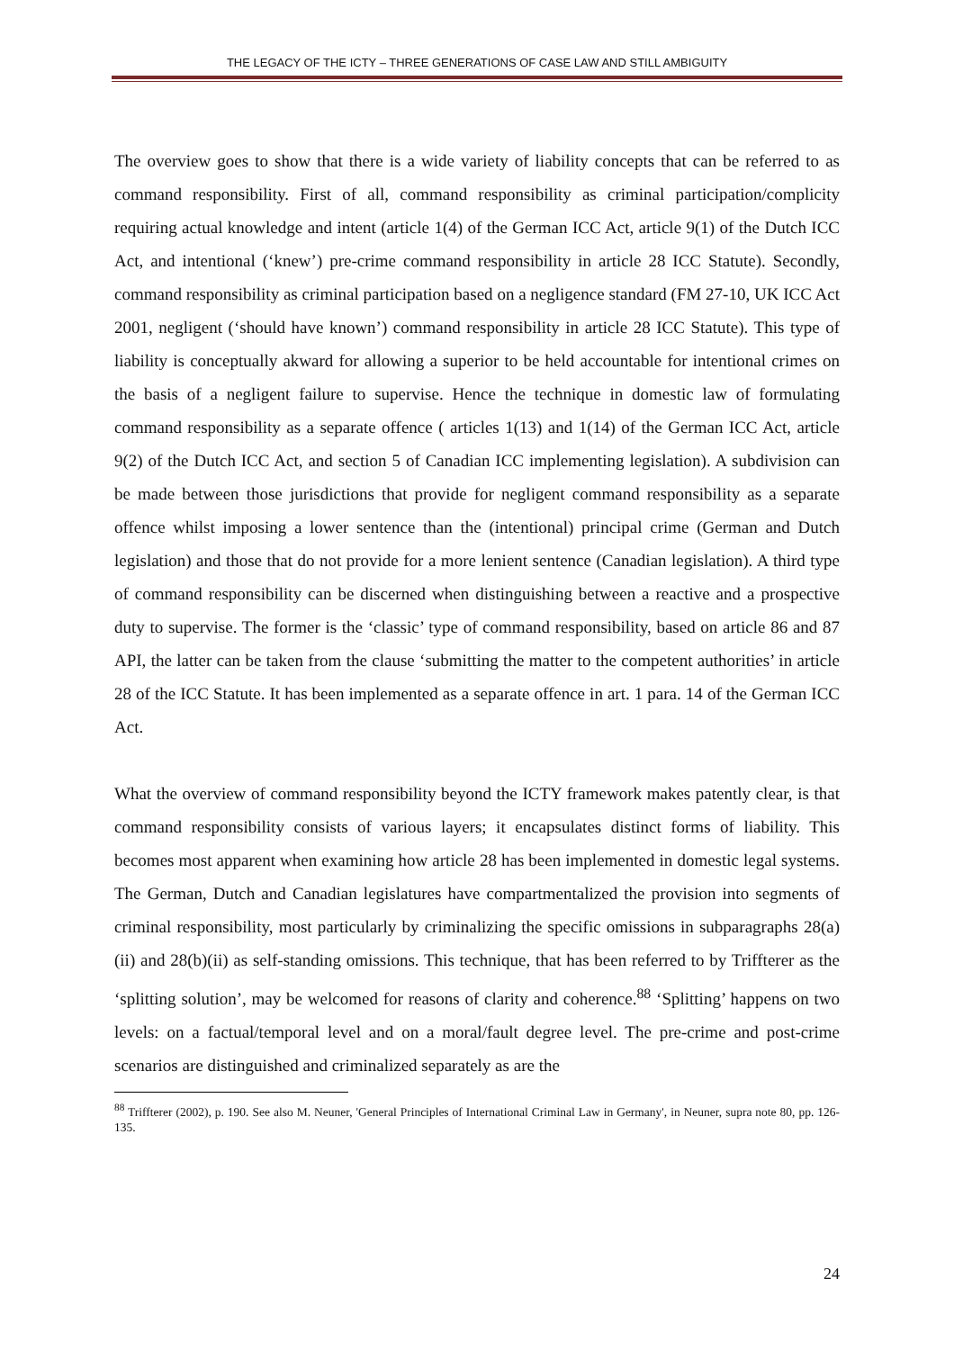THE LEGACY OF THE ICTY – THREE GENERATIONS OF CASE LAW AND STILL AMBIGUITY
The overview goes to show that there is a wide variety of liability concepts that can be referred to as command responsibility. First of all, command responsibility as criminal participation/complicity requiring actual knowledge and intent (article 1(4) of the German ICC Act, article 9(1) of the Dutch ICC Act, and intentional (‘knew’) pre-crime command responsibility in article 28 ICC Statute). Secondly, command responsibility as criminal participation based on a negligence standard (FM 27-10, UK ICC Act 2001, negligent (‘should have known’) command responsibility in article 28 ICC Statute). This type of liability is conceptually akward for allowing a superior to be held accountable for intentional crimes on the basis of a negligent failure to supervise. Hence the technique in domestic law of formulating command responsibility as a separate offence ( articles 1(13) and 1(14) of the German ICC Act, article 9(2) of the Dutch ICC Act, and section 5 of Canadian ICC implementing legislation). A subdivision can be made between those jurisdictions that provide for negligent command responsibility as a separate offence whilst imposing a lower sentence than the (intentional) principal crime (German and Dutch legislation) and those that do not provide for a more lenient sentence (Canadian legislation). A third type of command responsibility can be discerned when distinguishing between a reactive and a prospective duty to supervise. The former is the ‘classic’ type of command responsibility, based on article 86 and 87 API, the latter can be taken from the clause ‘submitting the matter to the competent authorities’ in article 28 of the ICC Statute. It has been implemented as a separate offence in art. 1 para. 14 of the German ICC Act.
What the overview of command responsibility beyond the ICTY framework makes patently clear, is that command responsibility consists of various layers; it encapsulates distinct forms of liability. This becomes most apparent when examining how article 28 has been implemented in domestic legal systems. The German, Dutch and Canadian legislatures have compartmentalized the provision into segments of criminal responsibility, most particularly by criminalizing the specific omissions in subparagraphs 28(a)(ii) and 28(b)(ii) as self-standing omissions. This technique, that has been referred to by Triffterer as the ‘splitting solution’, may be welcomed for reasons of clarity and coherence.<sup>88</sup> ‘Splitting’ happens on two levels: on a factual/temporal level and on a moral/fault degree level. The pre-crime and post-crime scenarios are distinguished and criminalized separately as are the
<sup>88</sup> Triffterer (2002), p. 190. See also M. Neuner, 'General Principles of International Criminal Law in Germany', in Neuner, supra note 80, pp. 126-135.
24